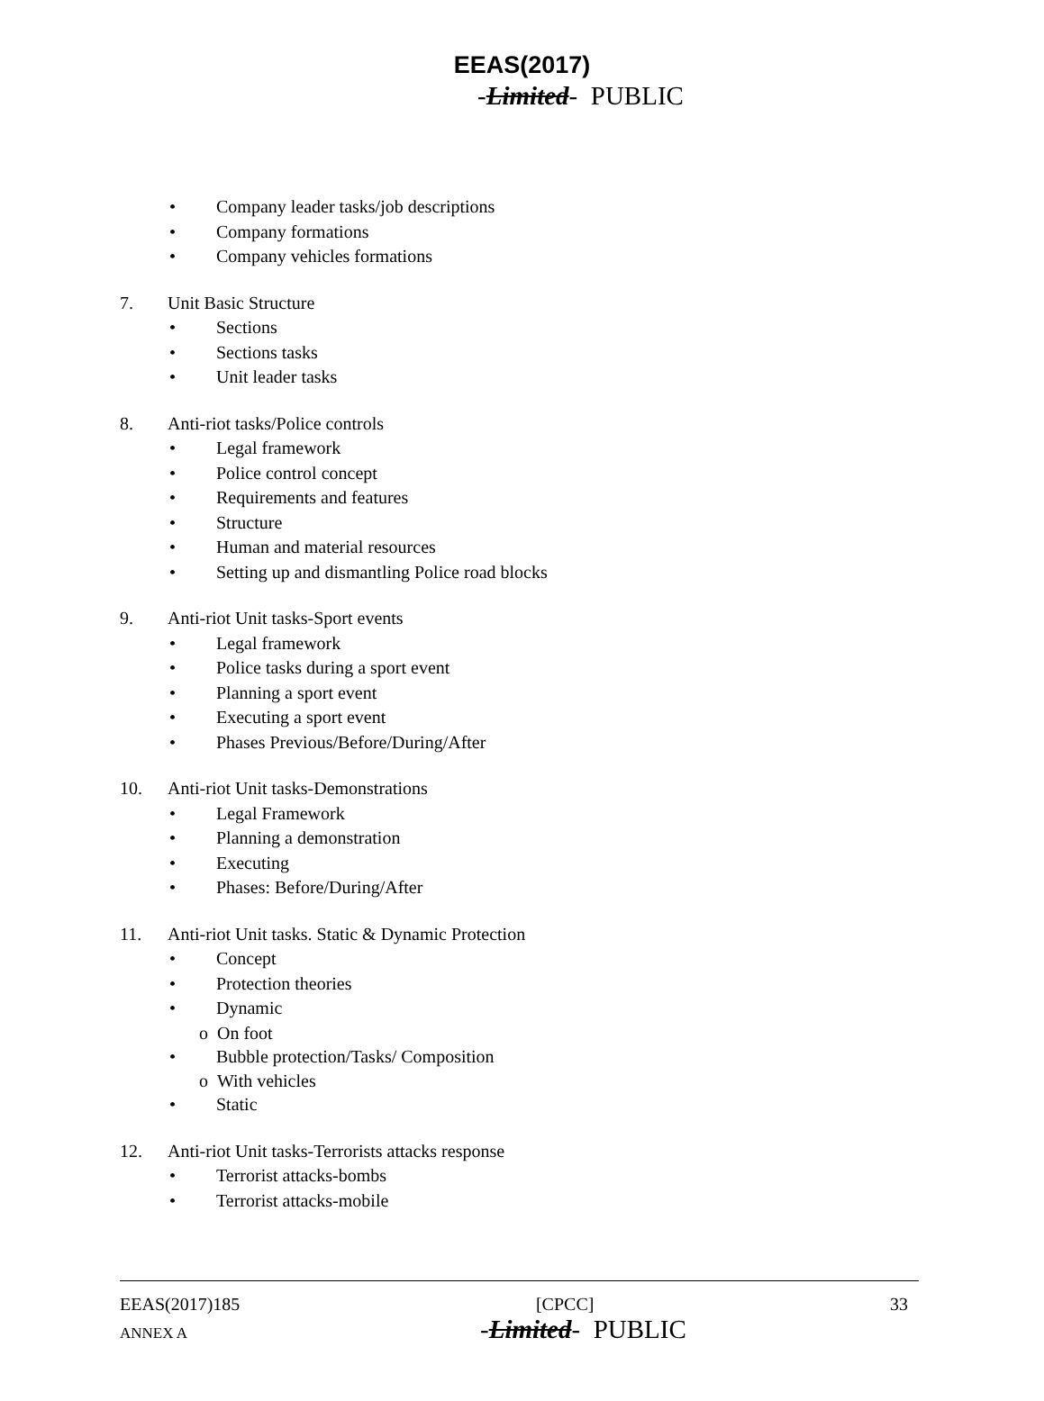EEAS(2017)
-Limited- PUBLIC
• Company leader tasks/job descriptions
• Company formations
• Company vehicles formations
7. Unit Basic Structure
• Sections
• Sections tasks
• Unit leader tasks
8. Anti-riot tasks/Police controls
• Legal framework
• Police control concept
• Requirements and features
• Structure
• Human and material resources
• Setting up and dismantling Police road blocks
9. Anti-riot Unit tasks-Sport events
• Legal framework
• Police tasks during a sport event
• Planning a sport event
• Executing a sport event
• Phases Previous/Before/During/After
10. Anti-riot Unit tasks-Demonstrations
• Legal Framework
• Planning a demonstration
• Executing
• Phases: Before/During/After
11. Anti-riot Unit tasks. Static & Dynamic Protection
• Concept
• Protection theories
• Dynamic
o On foot
• Bubble protection/Tasks/ Composition
o With vehicles
• Static
12. Anti-riot Unit tasks-Terrorists attacks response
• Terrorist attacks-bombs
• Terrorist attacks-mobile
EEAS(2017)185 [CPCC] 33
ANNEX A -Limited- PUBLIC